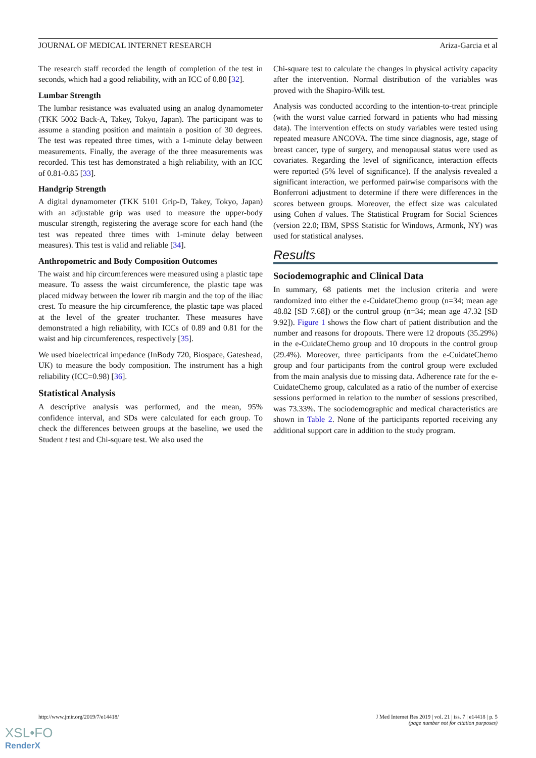JOURNAL OF MEDICAL INTERNET RESEARCH Ariza-Garcia et al
The research staff recorded the length of completion of the test in seconds, which had a good reliability, with an ICC of 0.80 [32].
Lumbar Strength
The lumbar resistance was evaluated using an analog dynamometer (TKK 5002 Back-A, Takey, Tokyo, Japan). The participant was to assume a standing position and maintain a position of 30 degrees. The test was repeated three times, with a 1-minute delay between measurements. Finally, the average of the three measurements was recorded. This test has demonstrated a high reliability, with an ICC of 0.81-0.85 [33].
Handgrip Strength
A digital dynamometer (TKK 5101 Grip-D, Takey, Tokyo, Japan) with an adjustable grip was used to measure the upper-body muscular strength, registering the average score for each hand (the test was repeated three times with 1-minute delay between measures). This test is valid and reliable [34].
Anthropometric and Body Composition Outcomes
The waist and hip circumferences were measured using a plastic tape measure. To assess the waist circumference, the plastic tape was placed midway between the lower rib margin and the top of the iliac crest. To measure the hip circumference, the plastic tape was placed at the level of the greater trochanter. These measures have demonstrated a high reliability, with ICCs of 0.89 and 0.81 for the waist and hip circumferences, respectively [35].
We used bioelectrical impedance (InBody 720, Biospace, Gateshead, UK) to measure the body composition. The instrument has a high reliability (ICC=0.98) [36].
Statistical Analysis
A descriptive analysis was performed, and the mean, 95% confidence interval, and SDs were calculated for each group. To check the differences between groups at the baseline, we used the Student t test and Chi-square test. We also used the
Chi-square test to calculate the changes in physical activity capacity after the intervention. Normal distribution of the variables was proved with the Shapiro-Wilk test.
Analysis was conducted according to the intention-to-treat principle (with the worst value carried forward in patients who had missing data). The intervention effects on study variables were tested using repeated measure ANCOVA. The time since diagnosis, age, stage of breast cancer, type of surgery, and menopausal status were used as covariates. Regarding the level of significance, interaction effects were reported (5% level of significance). If the analysis revealed a significant interaction, we performed pairwise comparisons with the Bonferroni adjustment to determine if there were differences in the scores between groups. Moreover, the effect size was calculated using Cohen d values. The Statistical Program for Social Sciences (version 22.0; IBM, SPSS Statistic for Windows, Armonk, NY) was used for statistical analyses.
Results
Sociodemographic and Clinical Data
In summary, 68 patients met the inclusion criteria and were randomized into either the e-CuidateChemo group (n=34; mean age 48.82 [SD 7.68]) or the control group (n=34; mean age 47.32 [SD 9.92]). Figure 1 shows the flow chart of patient distribution and the number and reasons for dropouts. There were 12 dropouts (35.29%) in the e-CuidateChemo group and 10 dropouts in the control group (29.4%). Moreover, three participants from the e-CuidateChemo group and four participants from the control group were excluded from the main analysis due to missing data. Adherence rate for the e-CuidateChemo group, calculated as a ratio of the number of exercise sessions performed in relation to the number of sessions prescribed, was 73.33%. The sociodemographic and medical characteristics are shown in Table 2. None of the participants reported receiving any additional support care in addition to the study program.
http://www.jmir.org/2019/7/e14418/ J Med Internet Res 2019 | vol. 21 | iss. 7 | e14418 | p. 5
(page number not for citation purposes)
XSL•FO
RenderX